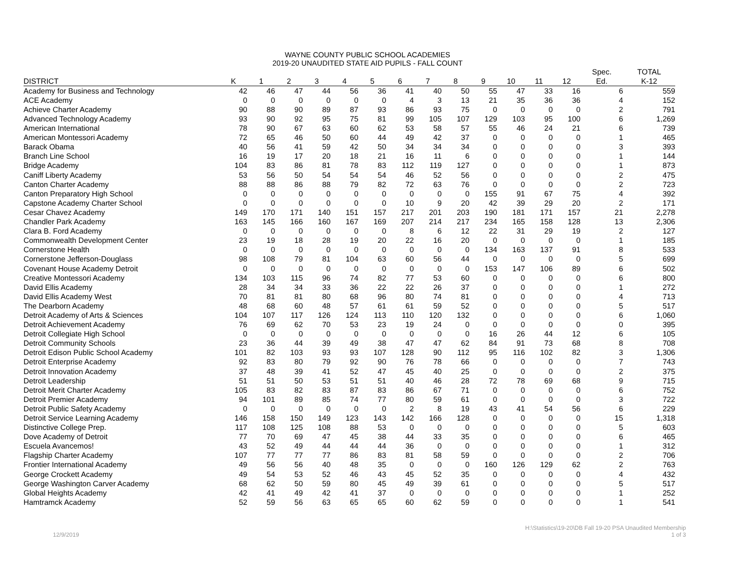WAYNE COUNTY PUBLIC SCHOOL ACADEMIES
2019-20 UNAUDITED STATE AID PUPILS - FALL COUNT
| | | | | | | | | | | | | | | Spec. | TOTAL |
| --- | --- | --- | --- | --- | --- | --- | --- | --- | --- | --- | --- | --- | --- | --- | --- |
| DISTRICT | K | 1 | 2 | 3 | 4 | 5 | 6 | 7 | 8 | 9 | 10 | 11 | 12 | Ed. | K-12 |
| Academy for Business and Technology | 42 | 46 | 47 | 44 | 56 | 36 | 41 | 40 | 50 | 55 | 47 | 33 | 16 | 6 | 559 |
| ACE Academy | 0 | 0 | 0 | 0 | 0 | 0 | 4 | 3 | 13 | 21 | 35 | 36 | 36 | 4 | 152 |
| Achieve Charter Academy | 90 | 88 | 90 | 89 | 87 | 93 | 86 | 93 | 75 | 0 | 0 | 0 | 0 | 2 | 791 |
| Advanced Technology Academy | 93 | 90 | 92 | 95 | 75 | 81 | 99 | 105 | 107 | 129 | 103 | 95 | 100 | 6 | 1,269 |
| American International | 78 | 90 | 67 | 63 | 60 | 62 | 53 | 58 | 57 | 55 | 46 | 24 | 21 | 6 | 739 |
| American Montessori Academy | 72 | 65 | 46 | 50 | 60 | 44 | 49 | 42 | 37 | 0 | 0 | 0 | 0 | 1 | 465 |
| Barack Obama | 40 | 56 | 41 | 59 | 42 | 50 | 34 | 34 | 34 | 0 | 0 | 0 | 0 | 3 | 393 |
| Branch Line School | 16 | 19 | 17 | 20 | 18 | 21 | 16 | 11 | 6 | 0 | 0 | 0 | 0 | 1 | 144 |
| Bridge Academy | 104 | 83 | 86 | 81 | 78 | 83 | 112 | 119 | 127 | 0 | 0 | 0 | 0 | 1 | 873 |
| Caniff Liberty Academy | 53 | 56 | 50 | 54 | 54 | 54 | 46 | 52 | 56 | 0 | 0 | 0 | 0 | 2 | 475 |
| Canton Charter Academy | 88 | 88 | 86 | 88 | 79 | 82 | 72 | 63 | 76 | 0 | 0 | 0 | 0 | 2 | 723 |
| Canton Preparatory High School | 0 | 0 | 0 | 0 | 0 | 0 | 0 | 0 | 0 | 155 | 91 | 67 | 75 | 4 | 392 |
| Capstone Academy Charter School | 0 | 0 | 0 | 0 | 0 | 0 | 10 | 9 | 20 | 42 | 39 | 29 | 20 | 2 | 171 |
| Cesar Chavez Academy | 149 | 170 | 171 | 140 | 151 | 157 | 217 | 201 | 203 | 190 | 181 | 171 | 157 | 21 | 2,278 |
| Chandler Park Academy | 163 | 145 | 166 | 160 | 167 | 169 | 207 | 214 | 217 | 234 | 165 | 158 | 128 | 13 | 2,306 |
| Clara B. Ford Academy | 0 | 0 | 0 | 0 | 0 | 0 | 8 | 6 | 12 | 22 | 31 | 29 | 19 | 2 | 127 |
| Commonwealth Development Center | 23 | 19 | 18 | 28 | 19 | 20 | 22 | 16 | 20 | 0 | 0 | 0 | 0 | 1 | 185 |
| Cornerstone Health | 0 | 0 | 0 | 0 | 0 | 0 | 0 | 0 | 0 | 134 | 163 | 137 | 91 | 8 | 533 |
| Cornerstone Jefferson-Douglass | 98 | 108 | 79 | 81 | 104 | 63 | 60 | 56 | 44 | 0 | 0 | 0 | 0 | 5 | 699 |
| Covenant House Academy Detroit | 0 | 0 | 0 | 0 | 0 | 0 | 0 | 0 | 0 | 153 | 147 | 106 | 89 | 6 | 502 |
| Creative Montessori Academy | 134 | 103 | 115 | 96 | 74 | 82 | 77 | 53 | 60 | 0 | 0 | 0 | 0 | 6 | 800 |
| David Ellis Academy | 28 | 34 | 34 | 33 | 36 | 22 | 22 | 26 | 37 | 0 | 0 | 0 | 0 | 1 | 272 |
| David Ellis Academy West | 70 | 81 | 81 | 80 | 68 | 96 | 80 | 74 | 81 | 0 | 0 | 0 | 0 | 4 | 713 |
| The Dearborn Academy | 48 | 68 | 60 | 48 | 57 | 61 | 61 | 59 | 52 | 0 | 0 | 0 | 0 | 5 | 517 |
| Detroit Academy of Arts & Sciences | 104 | 107 | 117 | 126 | 124 | 113 | 110 | 120 | 132 | 0 | 0 | 0 | 0 | 6 | 1,060 |
| Detroit Achievement Academy | 76 | 69 | 62 | 70 | 53 | 23 | 19 | 24 | 0 | 0 | 0 | 0 | 0 | 0 | 395 |
| Detroit Collegiate High School | 0 | 0 | 0 | 0 | 0 | 0 | 0 | 0 | 0 | 16 | 26 | 44 | 12 | 6 | 105 |
| Detroit Community Schools | 23 | 36 | 44 | 39 | 49 | 38 | 47 | 47 | 62 | 84 | 91 | 73 | 68 | 8 | 708 |
| Detroit Edison Public School Academy | 101 | 82 | 103 | 93 | 93 | 107 | 128 | 90 | 112 | 95 | 116 | 102 | 82 | 3 | 1,306 |
| Detroit Enterprise Academy | 92 | 83 | 80 | 79 | 92 | 90 | 76 | 78 | 66 | 0 | 0 | 0 | 0 | 7 | 743 |
| Detroit Innovation Academy | 37 | 48 | 39 | 41 | 52 | 47 | 45 | 40 | 25 | 0 | 0 | 0 | 0 | 2 | 375 |
| Detroit Leadership | 51 | 51 | 50 | 53 | 51 | 51 | 40 | 46 | 28 | 72 | 78 | 69 | 68 | 9 | 715 |
| Detroit Merit Charter Academy | 105 | 83 | 82 | 83 | 87 | 83 | 86 | 67 | 71 | 0 | 0 | 0 | 0 | 6 | 752 |
| Detroit Premier Academy | 94 | 101 | 89 | 85 | 74 | 77 | 80 | 59 | 61 | 0 | 0 | 0 | 0 | 3 | 722 |
| Detroit Public Safety Academy | 0 | 0 | 0 | 0 | 0 | 0 | 2 | 8 | 19 | 43 | 41 | 54 | 56 | 6 | 229 |
| Detroit Service Learning Academy | 146 | 158 | 150 | 149 | 123 | 143 | 142 | 166 | 128 | 0 | 0 | 0 | 0 | 15 | 1,318 |
| Distinctive College Prep. | 117 | 108 | 125 | 108 | 88 | 53 | 0 | 0 | 0 | 0 | 0 | 0 | 0 | 5 | 603 |
| Dove Academy of Detroit | 77 | 70 | 69 | 47 | 45 | 38 | 44 | 33 | 35 | 0 | 0 | 0 | 0 | 6 | 465 |
| Escuela Avancemos! | 43 | 52 | 49 | 44 | 44 | 44 | 36 | 0 | 0 | 0 | 0 | 0 | 0 | 1 | 312 |
| Flagship Charter Academy | 107 | 77 | 77 | 77 | 86 | 83 | 81 | 58 | 59 | 0 | 0 | 0 | 0 | 2 | 706 |
| Frontier International Academy | 49 | 56 | 56 | 40 | 48 | 35 | 0 | 0 | 0 | 160 | 126 | 129 | 62 | 2 | 763 |
| George Crockett Academy | 49 | 54 | 53 | 52 | 46 | 43 | 45 | 52 | 35 | 0 | 0 | 0 | 0 | 4 | 432 |
| George Washington Carver Academy | 68 | 62 | 50 | 59 | 80 | 45 | 49 | 39 | 61 | 0 | 0 | 0 | 0 | 5 | 517 |
| Global Heights Academy | 42 | 41 | 49 | 42 | 41 | 37 | 0 | 0 | 0 | 0 | 0 | 0 | 0 | 1 | 252 |
| Hamtramck Academy | 52 | 59 | 56 | 63 | 65 | 65 | 60 | 62 | 59 | 0 | 0 | 0 | 0 | 1 | 541 |
12/9/2019 H:\Statistics\19-20\DB Fall 19-20 PSA Unaudited Membership
1 of 3